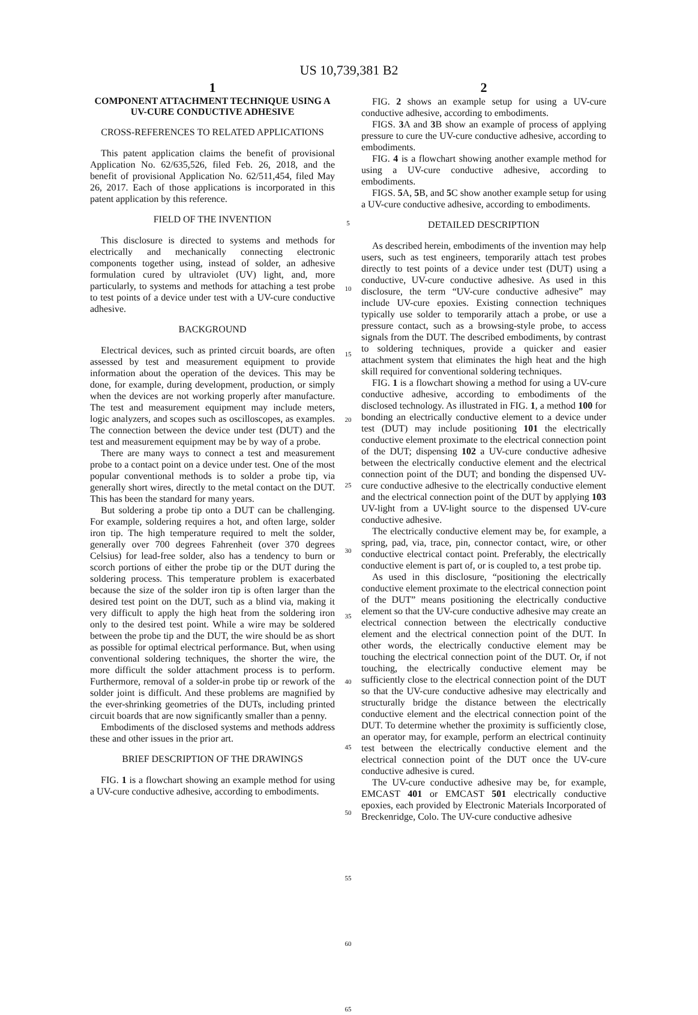US 10,739,381 B2
1
COMPONENT ATTACHMENT TECHNIQUE USING A UV-CURE CONDUCTIVE ADHESIVE
CROSS-REFERENCES TO RELATED APPLICATIONS
This patent application claims the benefit of provisional Application No. 62/635,526, filed Feb. 26, 2018, and the benefit of provisional Application No. 62/511,454, filed May 26, 2017. Each of those applications is incorporated in this patent application by this reference.
FIELD OF THE INVENTION
This disclosure is directed to systems and methods for electrically and mechanically connecting electronic components together using, instead of solder, an adhesive formulation cured by ultraviolet (UV) light, and, more particularly, to systems and methods for attaching a test probe to test points of a device under test with a UV-cure conductive adhesive.
BACKGROUND
Electrical devices, such as printed circuit boards, are often assessed by test and measurement equipment to provide information about the operation of the devices. This may be done, for example, during development, production, or simply when the devices are not working properly after manufacture. The test and measurement equipment may include meters, logic analyzers, and scopes such as oscilloscopes, as examples. The connection between the device under test (DUT) and the test and measurement equipment may be by way of a probe.
There are many ways to connect a test and measurement probe to a contact point on a device under test. One of the most popular conventional methods is to solder a probe tip, via generally short wires, directly to the metal contact on the DUT. This has been the standard for many years.
But soldering a probe tip onto a DUT can be challenging. For example, soldering requires a hot, and often large, solder iron tip. The high temperature required to melt the solder, generally over 700 degrees Fahrenheit (over 370 degrees Celsius) for lead-free solder, also has a tendency to burn or scorch portions of either the probe tip or the DUT during the soldering process. This temperature problem is exacerbated because the size of the solder iron tip is often larger than the desired test point on the DUT, such as a blind via, making it very difficult to apply the high heat from the soldering iron only to the desired test point. While a wire may be soldered between the probe tip and the DUT, the wire should be as short as possible for optimal electrical performance. But, when using conventional soldering techniques, the shorter the wire, the more difficult the solder attachment process is to perform. Furthermore, removal of a solder-in probe tip or rework of the solder joint is difficult. And these problems are magnified by the ever-shrinking geometries of the DUTs, including printed circuit boards that are now significantly smaller than a penny.
Embodiments of the disclosed systems and methods address these and other issues in the prior art.
BRIEF DESCRIPTION OF THE DRAWINGS
FIG. 1 is a flowchart showing an example method for using a UV-cure conductive adhesive, according to embodiments.
5
10
15
20
25
30
35
40
45
50
55
60
65
2
FIG. 2 shows an example setup for using a UV-cure conductive adhesive, according to embodiments.
FIGS. 3 A and 3 B show an example of process of applying pressure to cure the UV-cure conductive adhesive, according to embodiments.
FIG. 4 is a flowchart showing another example method for using a UV-cure conductive adhesive, according to embodiments.
FIGS. 5 A, 5 B, and 5 C show another example setup for using a UV-cure conductive adhesive, according to embodiments.
DETAILED DESCRIPTION
As described herein, embodiments of the invention may help users, such as test engineers, temporarily attach test probes directly to test points of a device under test (DUT) using a conductive, UV-cure conductive adhesive. As used in this disclosure, the term “UV-cure conductive adhesive” may include UV-cure epoxies. Existing connection techniques typically use solder to temporarily attach a probe, or use a pressure contact, such as a browsing-style probe, to access signals from the DUT. The described embodiments, by contrast to soldering techniques, provide a quicker and easier attachment system that eliminates the high heat and the high skill required for conventional soldering techniques.
FIG. 1 is a flowchart showing a method for using a UV-cure conductive adhesive, according to embodiments of the disclosed technology. As illustrated in FIG. 1, a method 100 for bonding an electrically conductive element to a device under test (DUT) may include positioning 101 the electrically conductive element proximate to the electrical connection point of the DUT; dispensing 102 a UV-cure conductive adhesive between the electrically conductive element and the electrical connection point of the DUT; and bonding the dispensed UV-cure conductive adhesive to the electrically conductive element and the electrical connection point of the DUT by applying 103 UV-light from a UV-light source to the dispensed UV-cure conductive adhesive.
The electrically conductive element may be, for example, a spring, pad, via, trace, pin, connector contact, wire, or other conductive electrical contact point. Preferably, the electrically conductive element is part of, or is coupled to, a test probe tip.
As used in this disclosure, “positioning the electrically conductive element proximate to the electrical connection point of the DUT” means positioning the electrically conductive element so that the UV-cure conductive adhesive may create an electrical connection between the electrically conductive element and the electrical connection point of the DUT. In other words, the electrically conductive element may be touching the electrical connection point of the DUT. Or, if not touching, the electrically conductive element may be sufficiently close to the electrical connection point of the DUT so that the UV-cure conductive adhesive may electrically and structurally bridge the distance between the electrically conductive element and the electrical connection point of the DUT. To determine whether the proximity is sufficiently close, an operator may, for example, perform an electrical continuity test between the electrically conductive element and the electrical connection point of the DUT once the UV-cure conductive adhesive is cured.
The UV-cure conductive adhesive may be, for example, EMCAST 401 or EMCAST 501 electrically conductive epoxies, each provided by Electronic Materials Incorporated of Breckenridge, Colo. The UV-cure conductive adhesive